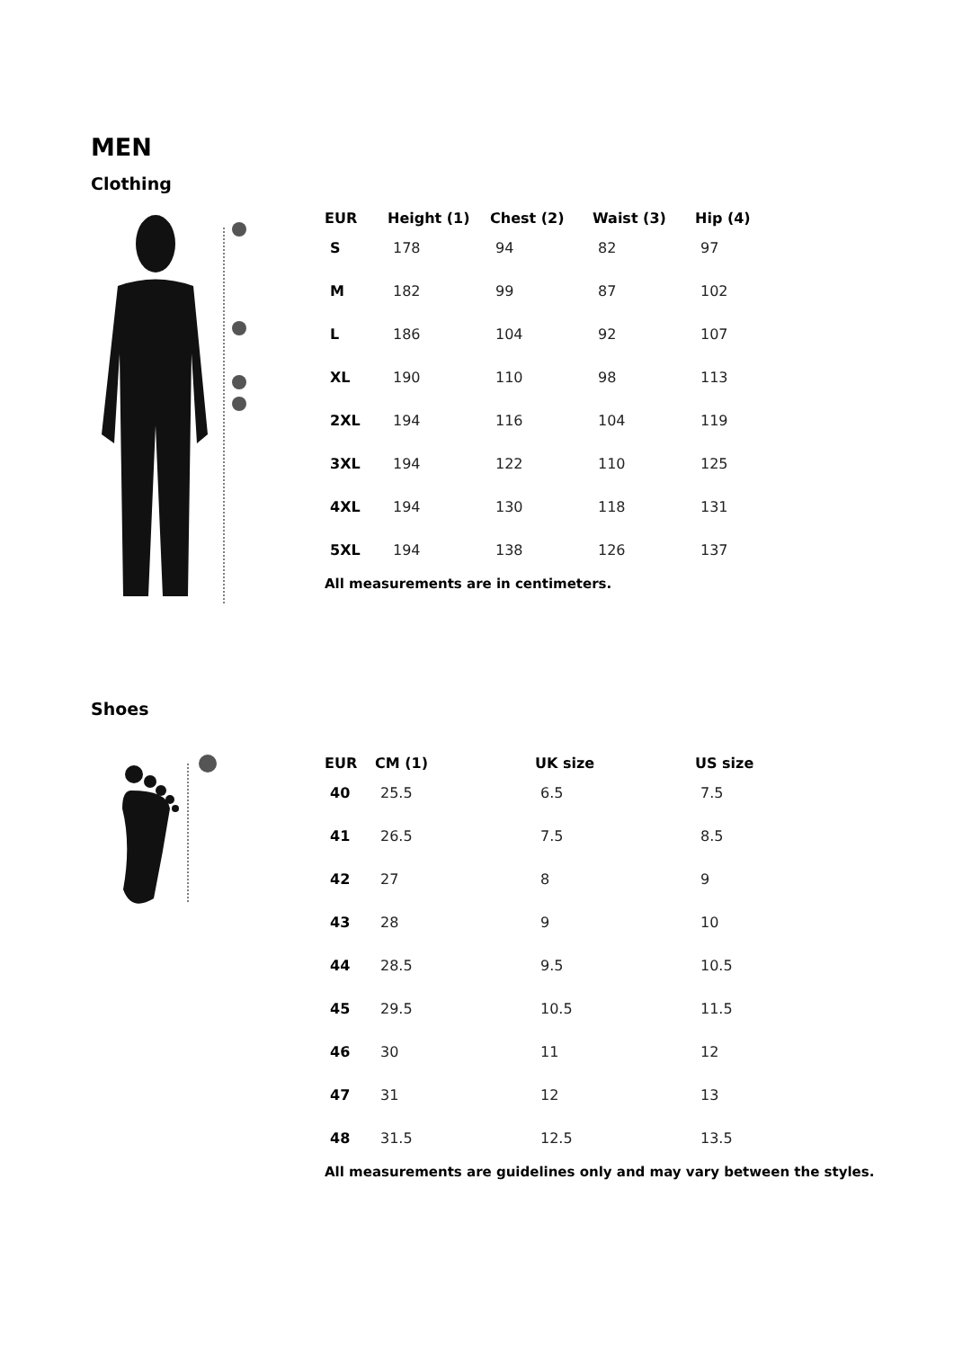MEN
Clothing
| EUR | Height (1) | Chest (2) | Waist (3) | Hip (4) |
| --- | --- | --- | --- | --- |
| S | 178 | 94 | 82 | 97 |
| M | 182 | 99 | 87 | 102 |
| L | 186 | 104 | 92 | 107 |
| XL | 190 | 110 | 98 | 113 |
| 2XL | 194 | 116 | 104 | 119 |
| 3XL | 194 | 122 | 110 | 125 |
| 4XL | 194 | 130 | 118 | 131 |
| 5XL | 194 | 138 | 126 | 137 |
All measurements are in centimeters.
Shoes
| EUR | CM (1) | UK size | US size |
| --- | --- | --- | --- |
| 40 | 25.5 | 6.5 | 7.5 |
| 41 | 26.5 | 7.5 | 8.5 |
| 42 | 27 | 8 | 9 |
| 43 | 28 | 9 | 10 |
| 44 | 28.5 | 9.5 | 10.5 |
| 45 | 29.5 | 10.5 | 11.5 |
| 46 | 30 | 11 | 12 |
| 47 | 31 | 12 | 13 |
| 48 | 31.5 | 12.5 | 13.5 |
All measurements are guidelines only and may vary between the styles.